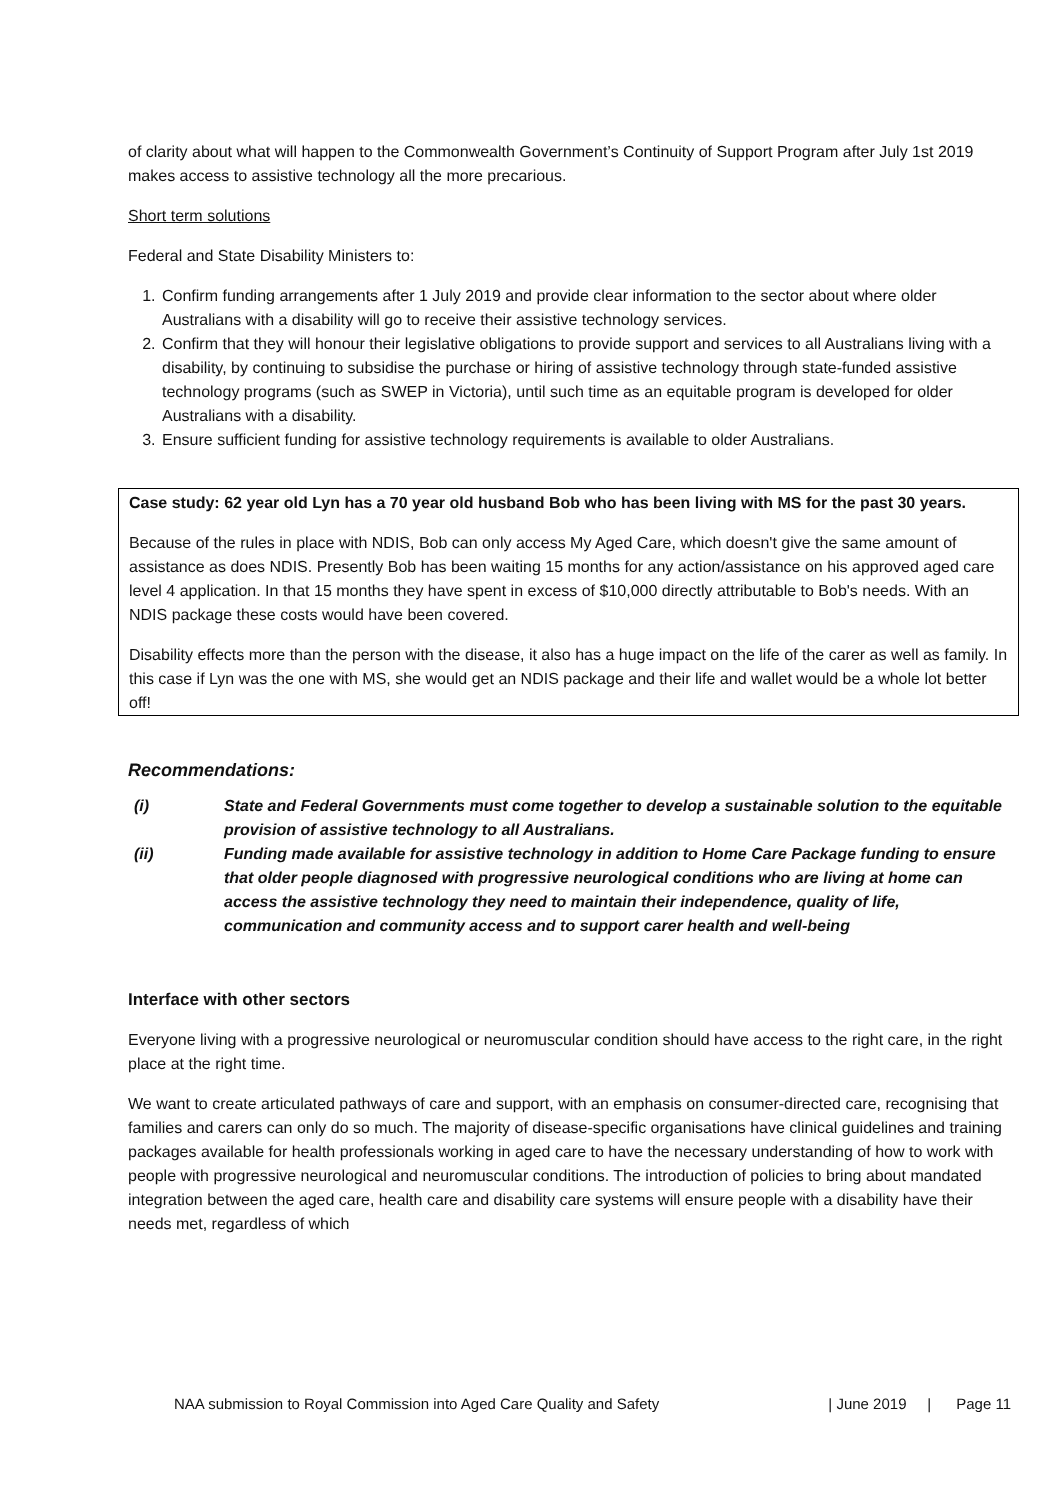of clarity about what will happen to the Commonwealth Government’s Continuity of Support Program after July 1st 2019 makes access to assistive technology all the more precarious.
Short term solutions
Federal and State Disability Ministers to:
1. Confirm funding arrangements after 1 July 2019 and provide clear information to the sector about where older Australians with a disability will go to receive their assistive technology services.
2. Confirm that they will honour their legislative obligations to provide support and services to all Australians living with a disability, by continuing to subsidise the purchase or hiring of assistive technology through state-funded assistive technology programs (such as SWEP in Victoria), until such time as an equitable program is developed for older Australians with a disability.
3. Ensure sufficient funding for assistive technology requirements is available to older Australians.
Case study: 62 year old Lyn has a 70 year old husband Bob who has been living with MS for the past 30 years.
Because of the rules in place with NDIS, Bob can only access My Aged Care, which doesn't give the same amount of assistance as does NDIS. Presently Bob has been waiting 15 months for any action/assistance on his approved aged care level 4 application. In that 15 months they have spent in excess of $10,000 directly attributable to Bob's needs. With an NDIS package these costs would have been covered.
Disability effects more than the person with the disease, it also has a huge impact on the life of the carer as well as family. In this case if Lyn was the one with MS, she would get an NDIS package and their life and wallet would be a whole lot better off!
Recommendations:
(i) State and Federal Governments must come together to develop a sustainable solution to the equitable provision of assistive technology to all Australians.
(ii) Funding made available for assistive technology in addition to Home Care Package funding to ensure that older people diagnosed with progressive neurological conditions who are living at home can access the assistive technology they need to maintain their independence, quality of life, communication and community access and to support carer health and well-being
Interface with other sectors
Everyone living with a progressive neurological or neuromuscular condition should have access to the right care, in the right place at the right time.
We want to create articulated pathways of care and support, with an emphasis on consumer-directed care, recognising that families and carers can only do so much. The majority of disease-specific organisations have clinical guidelines and training packages available for health professionals working in aged care to have the necessary understanding of how to work with people with progressive neurological and neuromuscular conditions. The introduction of policies to bring about mandated integration between the aged care, health care and disability care systems will ensure people with a disability have their needs met, regardless of which
NAA submission to Royal Commission into Aged Care Quality and Safety | June 2019 | Page 11